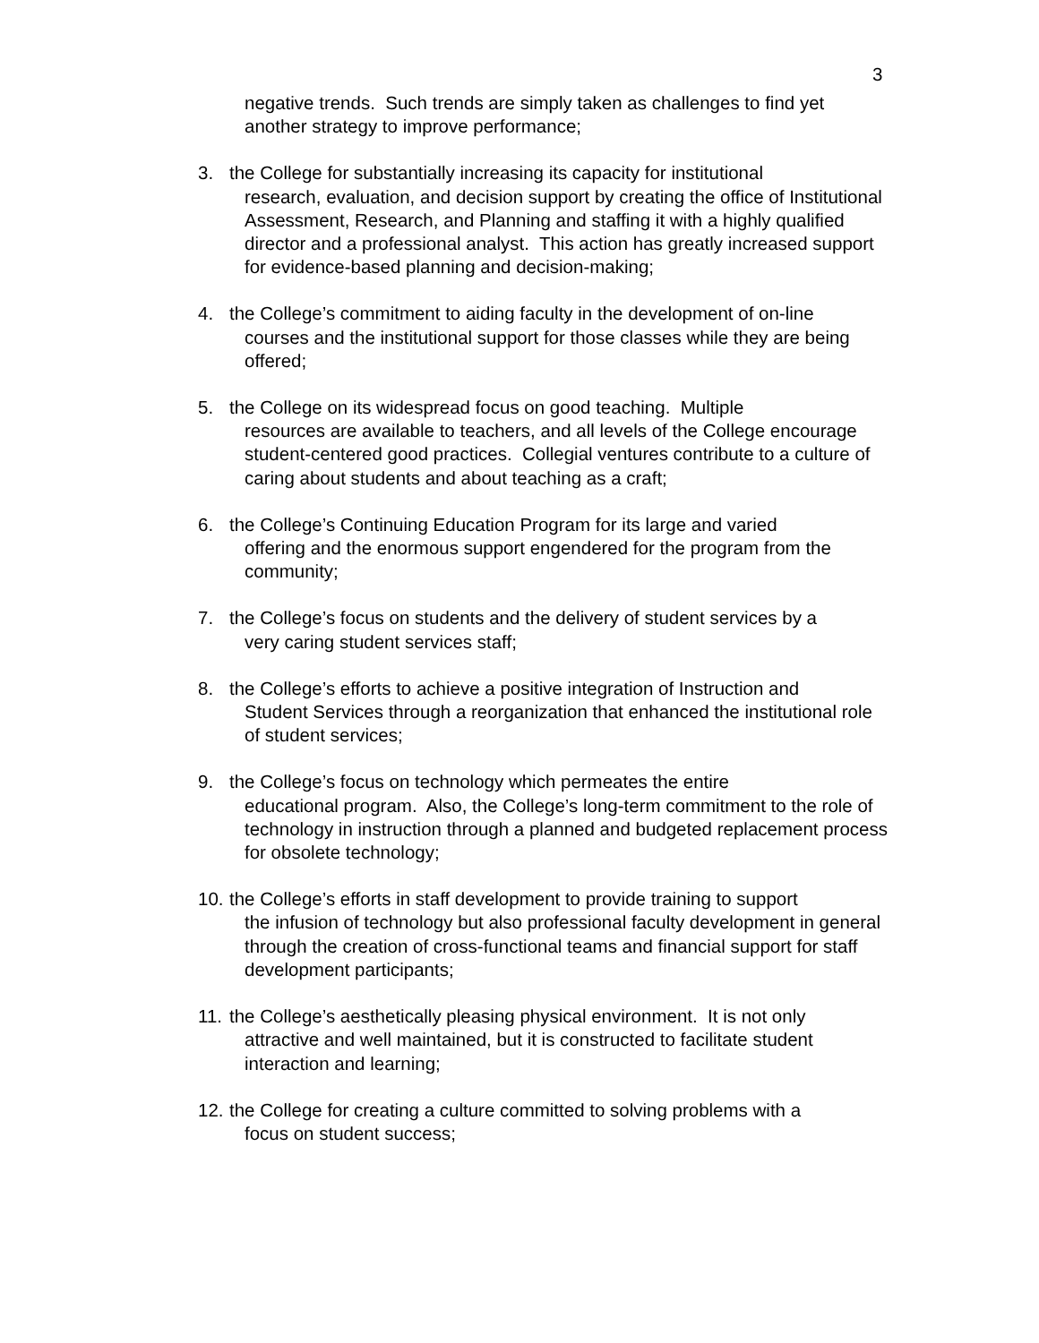3
negative trends. Such trends are simply taken as challenges to find yet another strategy to improve performance;
3. the College for substantially increasing its capacity for institutional
research, evaluation, and decision support by creating the office of Institutional Assessment, Research, and Planning and staffing it with a highly qualified director and a professional analyst. This action has greatly increased support for evidence-based planning and decision-making;
4. the College’s commitment to aiding faculty in the development of on-line
courses and the institutional support for those classes while they are being offered;
5. the College on its widespread focus on good teaching. Multiple
resources are available to teachers, and all levels of the College encourage student-centered good practices. Collegial ventures contribute to a culture of caring about students and about teaching as a craft;
6. the College’s Continuing Education Program for its large and varied
offering and the enormous support engendered for the program from the community;
7. the College’s focus on students and the delivery of student services by a
very caring student services staff;
8. the College’s efforts to achieve a positive integration of Instruction and
Student Services through a reorganization that enhanced the institutional role of student services;
9. the College’s focus on technology which permeates the entire
educational program. Also, the College’s long-term commitment to the role of technology in instruction through a planned and budgeted replacement process for obsolete technology;
10.
the College’s efforts in staff development to provide training to support
the infusion of technology but also professional faculty development in general through the creation of cross-functional teams and financial support for staff development participants;
11.
the College’s aesthetically pleasing physical environment. It is not only
attractive and well maintained, but it is constructed to facilitate student interaction and learning;
12.
the College for creating a culture committed to solving problems with a
focus on student success;